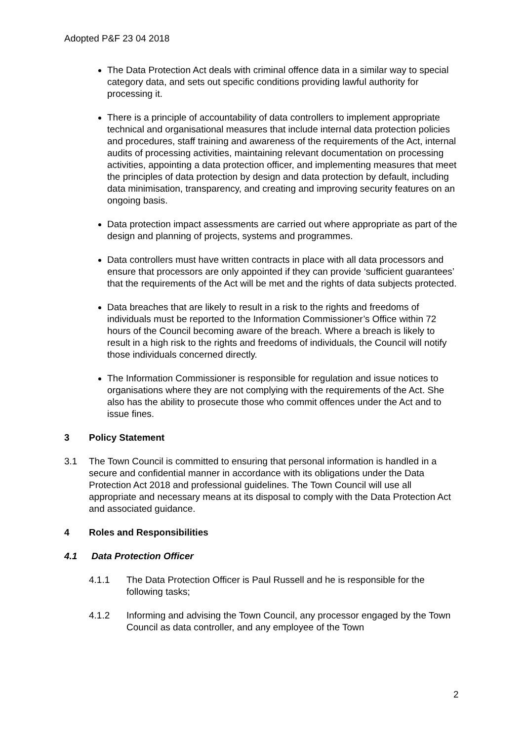Adopted P&F 23 04 2018
The Data Protection Act deals with criminal offence data in a similar way to special category data, and sets out specific conditions providing lawful authority for processing it.
There is a principle of accountability of data controllers to implement appropriate technical and organisational measures that include internal data protection policies and procedures, staff training and awareness of the requirements of the Act, internal audits of processing activities, maintaining relevant documentation on processing activities, appointing a data protection officer, and implementing measures that meet the principles of data protection by design and data protection by default, including data minimisation, transparency, and creating and improving security features on an ongoing basis.
Data protection impact assessments are carried out where appropriate as part of the design and planning of projects, systems and programmes.
Data controllers must have written contracts in place with all data processors and ensure that processors are only appointed if they can provide ‘sufficient guarantees’ that the requirements of the Act will be met and the rights of data subjects protected.
Data breaches that are likely to result in a risk to the rights and freedoms of individuals must be reported to the Information Commissioner’s Office within 72 hours of the Council becoming aware of the breach. Where a breach is likely to result in a high risk to the rights and freedoms of individuals, the Council will notify those individuals concerned directly.
The Information Commissioner is responsible for regulation and issue notices to organisations where they are not complying with the requirements of the Act. She also has the ability to prosecute those who commit offences under the Act and to issue fines.
3 Policy Statement
3.1 The Town Council is committed to ensuring that personal information is handled in a secure and confidential manner in accordance with its obligations under the Data Protection Act 2018 and professional guidelines. The Town Council will use all appropriate and necessary means at its disposal to comply with the Data Protection Act and associated guidance.
4 Roles and Responsibilities
4.1 Data Protection Officer
4.1.1 The Data Protection Officer is Paul Russell and he is responsible for the following tasks;
4.1.2 Informing and advising the Town Council, any processor engaged by the Town Council as data controller, and any employee of the Town
2